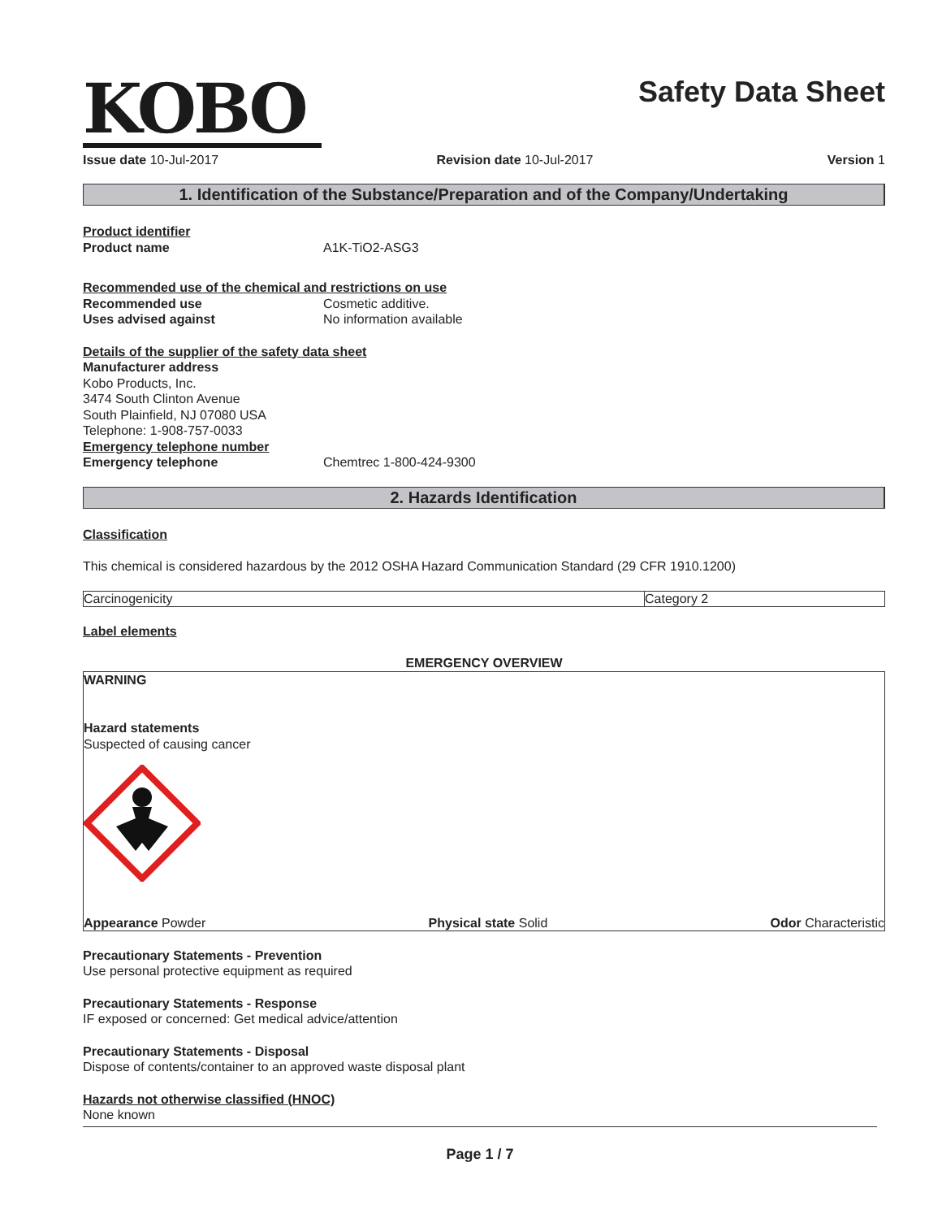KOBO
Safety Data Sheet
Issue date 10-Jul-2017 Revision date 10-Jul-2017 Version 1
1. Identification of the Substance/Preparation and of the Company/Undertaking
Product identifier
Product name A1K-TiO2-ASG3
Recommended use of the chemical and restrictions on use
Recommended use Cosmetic additive.
Uses advised against No information available
Details of the supplier of the safety data sheet
Manufacturer address
Kobo Products, Inc.
3474 South Clinton Avenue
South Plainfield, NJ 07080 USA
Telephone: 1-908-757-0033
Emergency telephone number
Emergency telephone Chemtrec 1-800-424-9300
2. Hazards Identification
Classification
This chemical is considered hazardous by the 2012 OSHA Hazard Communication Standard (29 CFR 1910.1200)
| Carcinogenicity | Category 2 |
Label elements
EMERGENCY OVERVIEW
WARNING
Hazard statements
Suspected of causing cancer
Appearance Powder Physical state Solid Odor Characteristic
Precautionary Statements - Prevention
Use personal protective equipment as required
Precautionary Statements - Response
IF exposed or concerned: Get medical advice/attention
Precautionary Statements - Disposal
Dispose of contents/container to an approved waste disposal plant
Hazards not otherwise classified (HNOC)
None known
Page 1 / 7